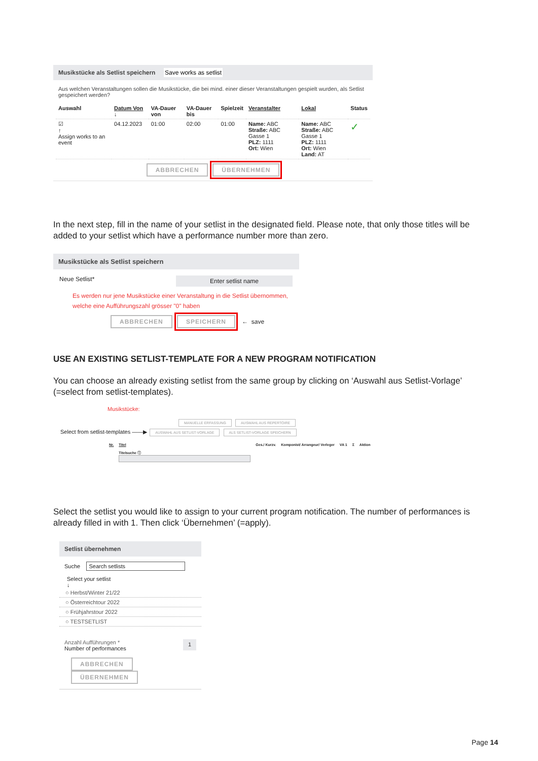Musikstücke als Setlist speichern Save works as setlist
Aus welchen Veranstaltungen sollen die Musikstücke, die bei mind. einer dieser Veranstaltungen gespielt wurden, als Setlist gespeichert werden?
| Auswahl | Datum Von ↓ | VA-Dauer von | VA-Dauer bis | Spielzeit | Veranstalter | Lokal | Status |
| --- | --- | --- | --- | --- | --- | --- | --- |
| ☑ ↑ Assign works to an event | 04.12.2023 | 01:00 | 02:00 | 01:00 | Name: ABC Straße: ABC Gasse 1 PLZ: 1111 Ort: Wien | Name: ABC Straße: ABC Gasse 1 PLZ: 1111 Ort: Wien Land: AT | ✓ |
ABBRECHEN ÜBERNEHMEN
In the next step, fill in the name of your setlist in the designated field. Please note, that only those titles will be added to your setlist which have a performance number more than zero.
Musikstücke als Setlist speichern
Neue Setlist* Enter setlist name
Es werden nur jene Musikstücke einer Veranstaltung in die Setlist übernommen, welche eine Aufführungszahl grösser "0" haben
ABBRECHEN SPEICHERN ← save
USE AN EXISTING SETLIST-TEMPLATE FOR A NEW PROGRAM NOTIFICATION
You can choose an already existing setlist from the same group by clicking on ‘Auswahl aus Setlist-Vorlage’ (=select from setlist-templates).
Musikstücke:
MANUELLE ERFASSUNG AUSWAHL AUS REPERTOIRE
Select from setlist-templates ——▶ AUSWAHL AUS SETLIST-VORLAGE ALS SETLIST-VORLAGE SPEICHERN
| Nr. | Titel Titelsuche ⓘ | Ges./ Kurzv. | Komponist/ Arrangeur/ Verleger | VA 1 | Σ | Aktion |
| --- | --- | --- | --- | --- | --- | --- |
Select the setlist you would like to assign to your current program notification. The number of performances is already filled in with 1. Then click ‘Übernehmen’ (=apply).
Setlist übernehmen
Suche Search setlists
Select your setlist
↓
○ Herbst/Winter 21/22
○ Österreichtour 2022
○ Frühjahrstour 2022
○ TESTSETLIST
Anzahl Aufführungen *
Number of performances 1
ABBRECHEN ÜBERNEHMEN
Page 14